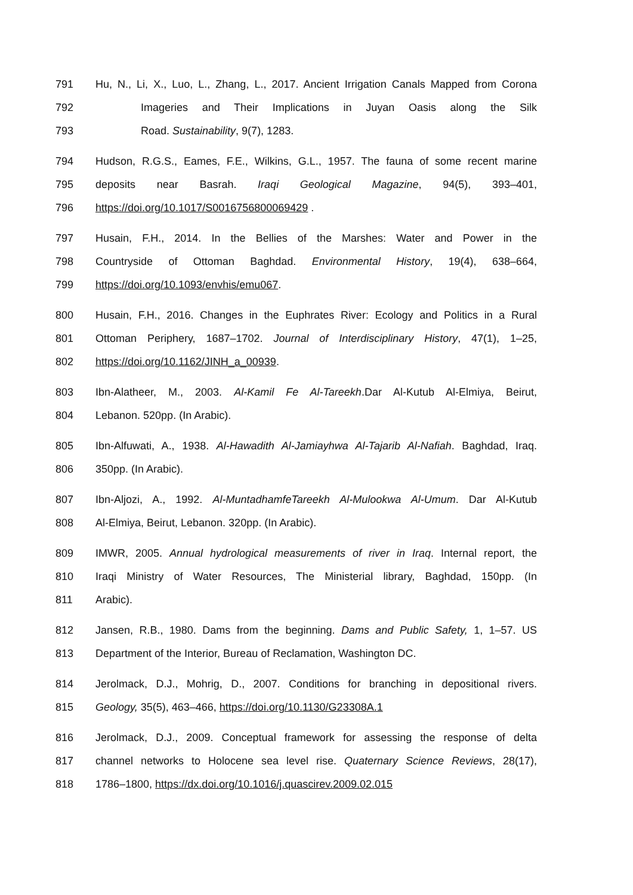791 Hu, N., Li, X., Luo, L., Zhang, L., 2017. Ancient Irrigation Canals Mapped from Corona
792 Imageries and Their Implications in Juyan Oasis along the Silk
793 Road. Sustainability, 9(7), 1283.
794 Hudson, R.G.S., Eames, F.E., Wilkins, G.L., 1957. The fauna of some recent marine
795 deposits near Basrah. Iraqi Geological Magazine, 94(5), 393–401,
796 https://doi.org/10.1017/S0016756800069429 .
797 Husain, F.H., 2014. In the Bellies of the Marshes: Water and Power in the
798 Countryside of Ottoman Baghdad. Environmental History, 19(4), 638–664,
799 https://doi.org/10.1093/envhis/emu067.
800 Husain, F.H., 2016. Changes in the Euphrates River: Ecology and Politics in a Rural
801 Ottoman Periphery, 1687–1702. Journal of Interdisciplinary History, 47(1), 1–25,
802 https://doi.org/10.1162/JINH_a_00939.
803 Ibn-Alatheer, M., 2003. Al-Kamil Fe Al-Tareekh.Dar Al-Kutub Al-Elmiya, Beirut,
804 Lebanon. 520pp. (In Arabic).
805 Ibn-Alfuwati, A., 1938. Al-Hawadith Al-Jamiayhwa Al-Tajarib Al-Nafiah. Baghdad, Iraq.
806 350pp. (In Arabic).
807 Ibn-Aljozi, A., 1992. Al-MuntadhamfeTareekh Al-Mulookwa Al-Umum. Dar Al-Kutub
808 Al-Elmiya, Beirut, Lebanon. 320pp. (In Arabic).
809 IMWR, 2005. Annual hydrological measurements of river in Iraq. Internal report, the
810 Iraqi Ministry of Water Resources, The Ministerial library, Baghdad, 150pp. (In
811 Arabic).
812 Jansen, R.B., 1980. Dams from the beginning. Dams and Public Safety, 1, 1–57. US
813 Department of the Interior, Bureau of Reclamation, Washington DC.
814 Jerolmack, D.J., Mohrig, D., 2007. Conditions for branching in depositional rivers.
815 Geology, 35(5), 463–466, https://doi.org/10.1130/G23308A.1
816 Jerolmack, D.J., 2009. Conceptual framework for assessing the response of delta
817 channel networks to Holocene sea level rise. Quaternary Science Reviews, 28(17),
818 1786–1800, https://dx.doi.org/10.1016/j.quascirev.2009.02.015